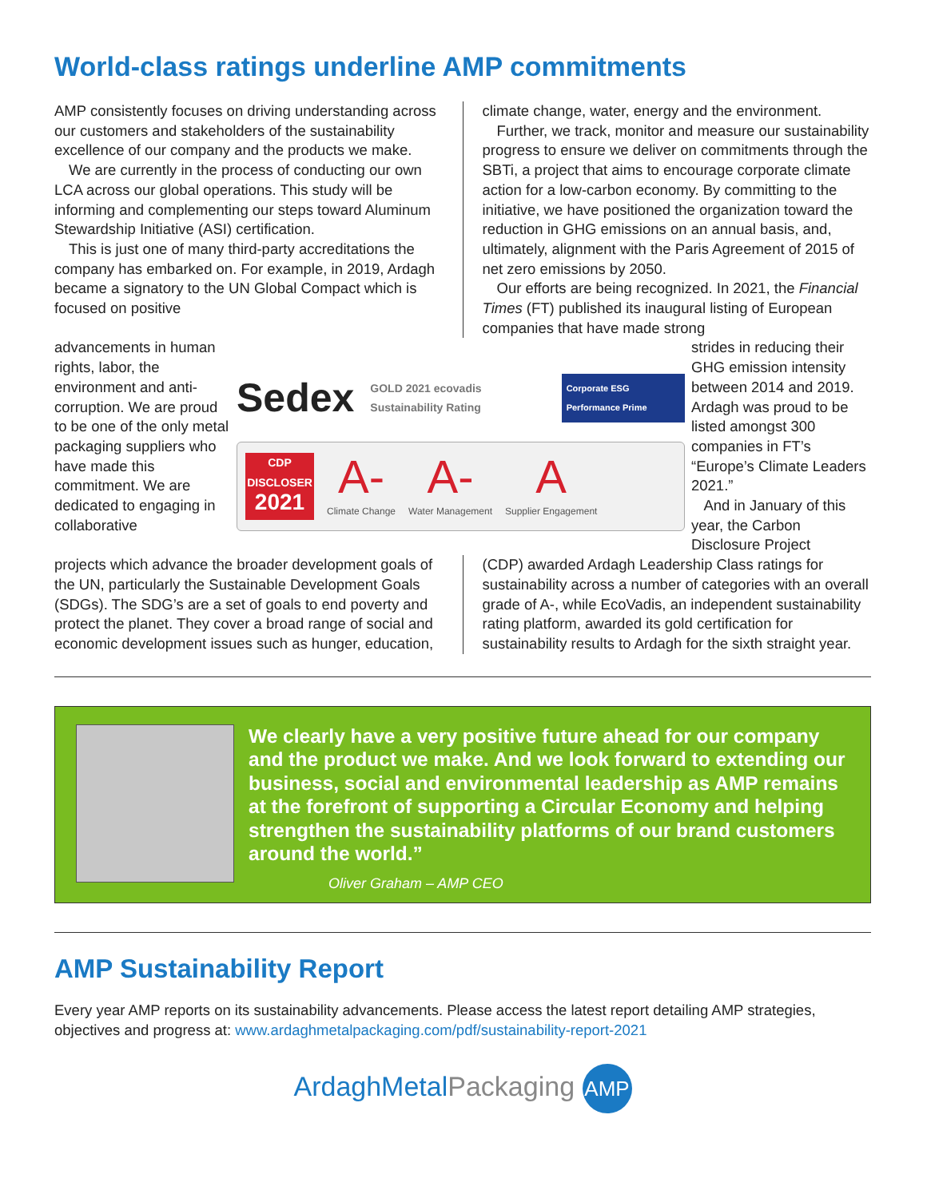World-class ratings underline AMP commitments
AMP consistently focuses on driving understanding across our customers and stakeholders of the sustainability excellence of our company and the products we make.
We are currently in the process of conducting our own LCA across our global operations. This study will be informing and complementing our steps toward Aluminum Stewardship Initiative (ASI) certification.
This is just one of many third-party accreditations the company has embarked on. For example, in 2019, Ardagh became a signatory to the UN Global Compact which is focused on positive
climate change, water, energy and the environment.
Further, we track, monitor and measure our sustainability progress to ensure we deliver on commitments through the SBTi, a project that aims to encourage corporate climate action for a low-carbon economy. By committing to the initiative, we have positioned the organization toward the reduction in GHG emissions on an annual basis, and, ultimately, alignment with the Paris Agreement of 2015 of net zero emissions by 2050.
Our efforts are being recognized. In 2021, the Financial Times (FT) published its inaugural listing of European companies that have made strong
advancements in human rights, labor, the environment and anti-corruption. We are proud to be one of the only metal packaging suppliers who have made this commitment. We are dedicated to engaging in collaborative
Sedex GOLD 2021 ecovadis Sustainability Rating Corporate ESG Performance Prime
CDP
DISCLOSER
2021
A-
Climate Change
A-
Water Management
A
Supplier Engagement
strides in reducing their GHG emission intensity between 2014 and 2019. Ardagh was proud to be listed amongst 300 companies in FT’s “Europe’s Climate Leaders 2021.”
And in January of this year, the Carbon Disclosure Project
projects which advance the broader development goals of the UN, particularly the Sustainable Development Goals (SDGs). The SDG’s are a set of goals to end poverty and protect the planet. They cover a broad range of social and economic development issues such as hunger, education,
(CDP) awarded Ardagh Leadership Class ratings for sustainability across a number of categories with an overall grade of A-, while EcoVadis, an independent sustainability rating platform, awarded its gold certification for sustainability results to Ardagh for the sixth straight year.
We clearly have a very positive future ahead for our company and the product we make. And we look forward to extending our business, social and environmental leadership as AMP remains at the forefront of supporting a Circular Economy and helping strengthen the sustainability platforms of our brand customers around the world.”
Oliver Graham – AMP CEO
AMP Sustainability Report
Every year AMP reports on its sustainability advancements. Please access the latest report detailing AMP strategies, objectives and progress at: www.ardaghmetalpackaging.com/pdf/sustainability-report-2021
ArdaghMetalPackaging AMP